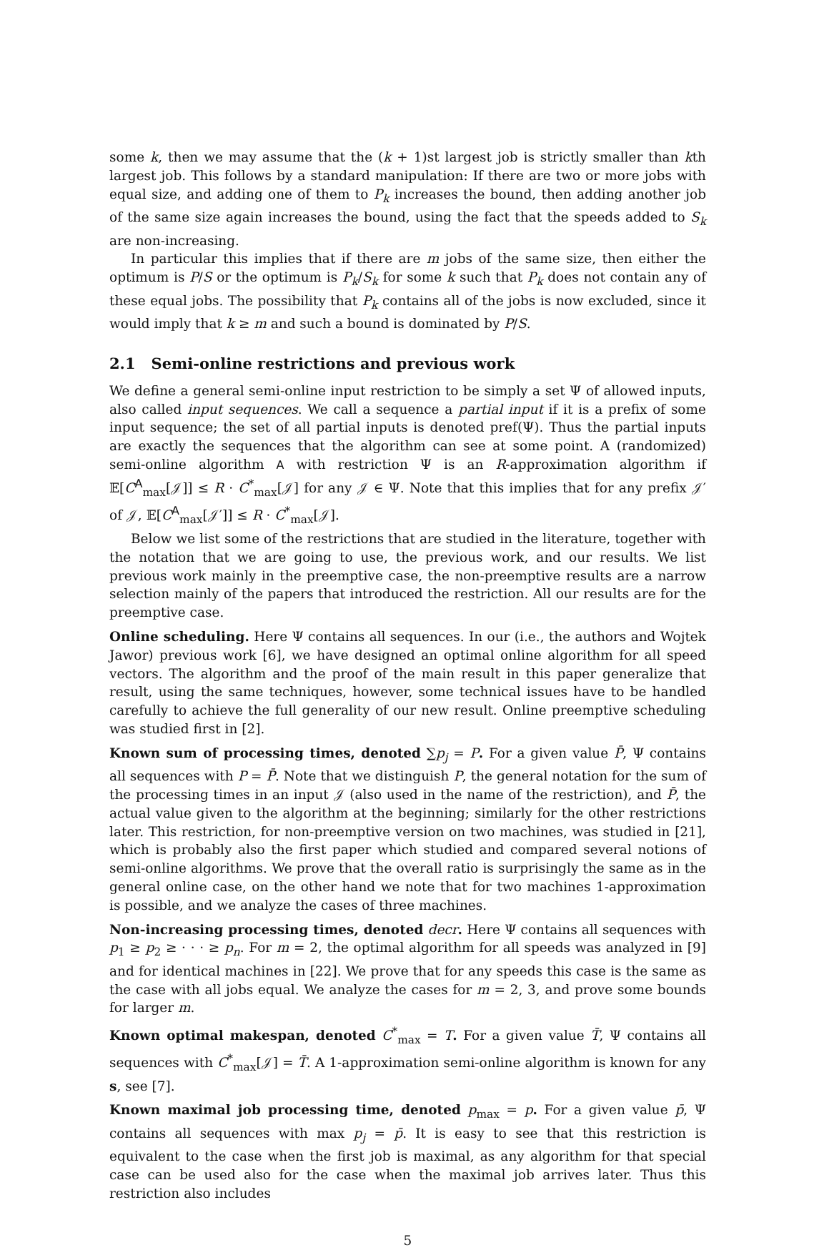some k, then we may assume that the (k + 1)st largest job is strictly smaller than kth largest job. This follows by a standard manipulation: If there are two or more jobs with equal size, and adding one of them to P<sub>k</sub> increases the bound, then adding another job of the same size again increases the bound, using the fact that the speeds added to S<sub>k</sub> are non-increasing.
In particular this implies that if there are m jobs of the same size, then either the optimum is P/S or the optimum is P<sub>k</sub>/S<sub>k</sub> for some k such that P<sub>k</sub> does not contain any of these equal jobs. The possibility that P<sub>k</sub> contains all of the jobs is now excluded, since it would imply that k ≥ m and such a bound is dominated by P/S.
2.1 Semi-online restrictions and previous work
We define a general semi-online input restriction to be simply a set Ψ of allowed inputs, also called input sequences. We call a sequence a partial input if it is a prefix of some input sequence; the set of all partial inputs is denoted pref(Ψ). Thus the partial inputs are exactly the sequences that the algorithm can see at some point. A (randomized) semi-online algorithm A with restriction Ψ is an R-approximation algorithm if 𝔼[C<sup>A</sup><sub>max</sub>[𝒥]] ≤ R · C<sup>*</sup><sub>max</sub>[𝒥] for any 𝒥 ∈ Ψ. Note that this implies that for any prefix 𝒥′ of 𝒥, 𝔼[C<sup>A</sup><sub>max</sub>[𝒥′]] ≤ R · C<sup>*</sup><sub>max</sub>[𝒥].
Below we list some of the restrictions that are studied in the literature, together with the notation that we are going to use, the previous work, and our results. We list previous work mainly in the preemptive case, the non-preemptive results are a narrow selection mainly of the papers that introduced the restriction. All our results are for the preemptive case.
Online scheduling. Here Ψ contains all sequences. In our (i.e., the authors and Wojtek Jawor) previous work [6], we have designed an optimal online algorithm for all speed vectors. The algorithm and the proof of the main result in this paper generalize that result, using the same techniques, however, some technical issues have to be handled carefully to achieve the full generality of our new result. Online preemptive scheduling was studied first in [2].
Known sum of processing times, denoted ∑p<sub>j</sub> = P. For a given value P̄, Ψ contains all sequences with P = P̄. Note that we distinguish P, the general notation for the sum of the processing times in an input 𝒥 (also used in the name of the restriction), and P̄, the actual value given to the algorithm at the beginning; similarly for the other restrictions later. This restriction, for non-preemptive version on two machines, was studied in [21], which is probably also the first paper which studied and compared several notions of semi-online algorithms. We prove that the overall ratio is surprisingly the same as in the general online case, on the other hand we note that for two machines 1-approximation is possible, and we analyze the cases of three machines.
Non-increasing processing times, denoted decr. Here Ψ contains all sequences with p<sub>1</sub> ≥ p<sub>2</sub> ≥ · · · ≥ p<sub>n</sub>. For m = 2, the optimal algorithm for all speeds was analyzed in [9] and for identical machines in [22]. We prove that for any speeds this case is the same as the case with all jobs equal. We analyze the cases for m = 2, 3, and prove some bounds for larger m.
Known optimal makespan, denoted C<sup>*</sup><sub>max</sub> = T. For a given value T̄, Ψ contains all sequences with C<sup>*</sup><sub>max</sub>[𝒥] = T̄. A 1-approximation semi-online algorithm is known for any s, see [7].
Known maximal job processing time, denoted p<sub>max</sub> = p. For a given value p̄, Ψ contains all sequences with max p<sub>j</sub> = p̄. It is easy to see that this restriction is equivalent to the case when the first job is maximal, as any algorithm for that special case can be used also for the case when the maximal job arrives later. Thus this restriction also includes
5